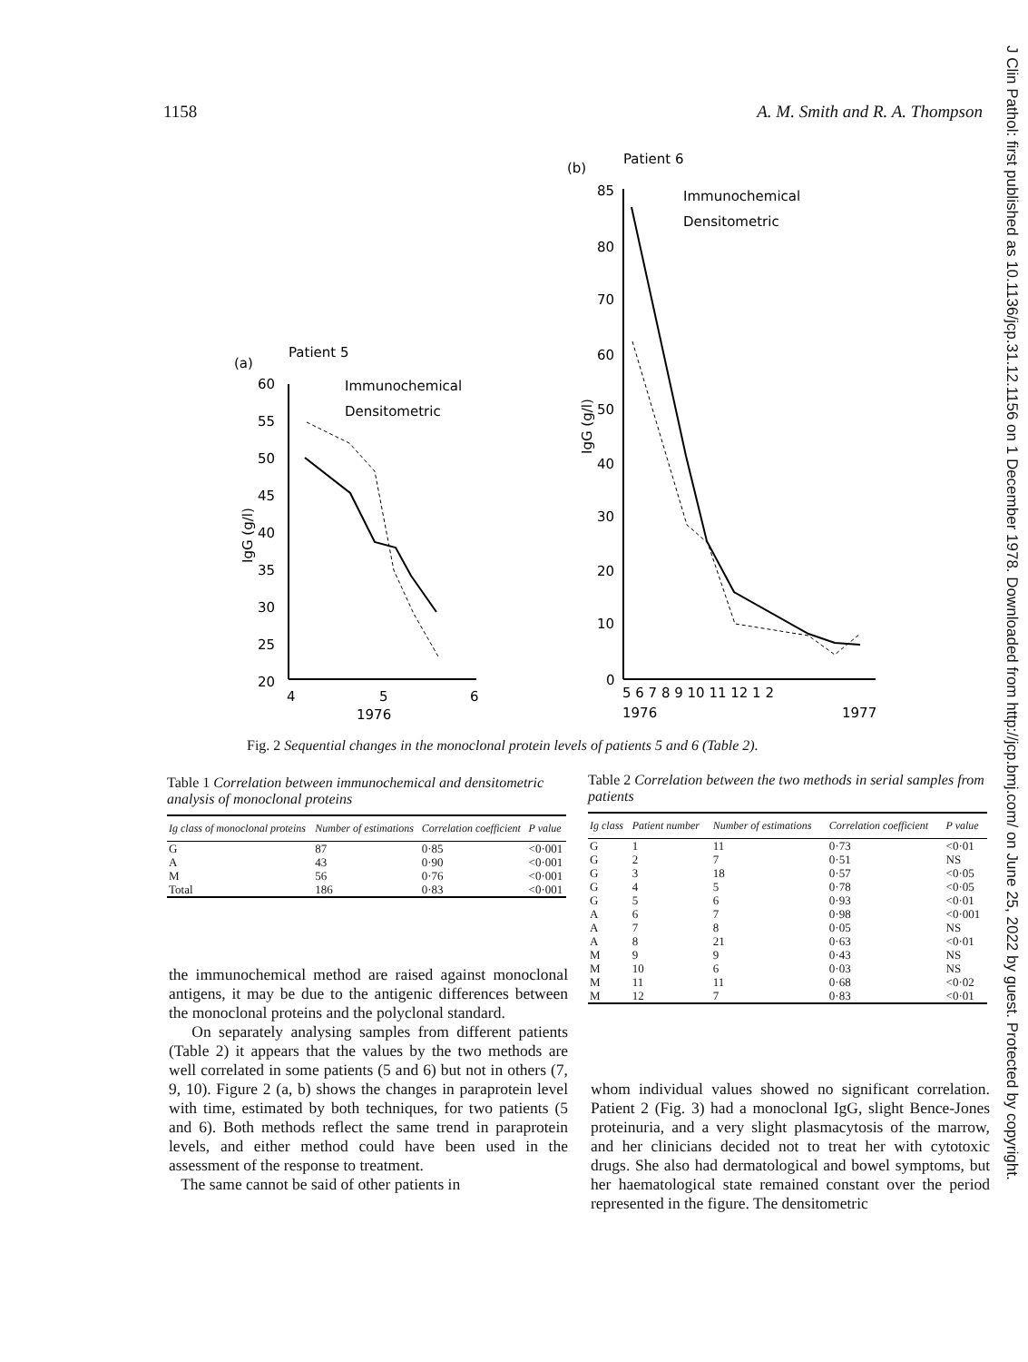1158 A. M. Smith and R. A. Thompson
J Clin Pathol: first published as 10.1136/jcp.31.12.1156 on 1 December 1978. Downloaded from http://jcp.bmj.com/ on June 25, 2022 by guest. Protected by copyright.
(a)
Patient 5
Immunochemical
Densitometric
60
55
50
45
40
35
30
25
20
4
5
6
1976
IgG (g/l)
(b)
Patient 6
Immunochemical
Densitometric
85
80
70
60
50
40
30
20
10
0
5 6 7 8 9 10 11 12 1 2
1976
1977
IgG (g/l)
Fig. 2 Sequential changes in the monoclonal protein levels of patients 5 and 6 (Table 2).
Table 1 Correlation between immunochemical and densitometric analysis of monoclonal proteins
| Ig class of monoclonal proteins | Number of estimations | Correlation coefficient | P value |
| --- | --- | --- | --- |
| G | 87 | 0·85 | <0·001 |
| A | 43 | 0·90 | <0·001 |
| M | 56 | 0·76 | <0·001 |
| Total | 186 | 0·83 | <0·001 |
Table 2 Correlation between the two methods in serial samples from patients
| Ig class | Patient number | Number of estimations | Correlation coefficient | P value |
| --- | --- | --- | --- | --- |
| G | 1 | 11 | 0·73 | <0·01 |
| G | 2 | 7 | 0·51 | NS |
| G | 3 | 18 | 0·57 | <0·05 |
| G | 4 | 5 | 0·78 | <0·05 |
| G | 5 | 6 | 0·93 | <0·01 |
| A | 6 | 7 | 0·98 | <0·001 |
| A | 7 | 8 | 0·05 | NS |
| A | 8 | 21 | 0·63 | <0·01 |
| M | 9 | 9 | 0·43 | NS |
| M | 10 | 6 | 0·03 | NS |
| M | 11 | 11 | 0·68 | <0·02 |
| M | 12 | 7 | 0·83 | <0·01 |
the immunochemical method are raised against monoclonal antigens, it may be due to the antigenic differences between the monoclonal proteins and the polyclonal standard.
On separately analysing samples from different patients (Table 2) it appears that the values by the two methods are well correlated in some patients (5 and 6) but not in others (7, 9, 10). Figure 2 (a, b) shows the changes in paraprotein level with time, estimated by both techniques, for two patients (5 and 6). Both methods reflect the same trend in paraprotein levels, and either method could have been used in the assessment of the response to treatment.
The same cannot be said of other patients in
whom individual values showed no significant correlation. Patient 2 (Fig. 3) had a monoclonal IgG, slight Bence-Jones proteinuria, and a very slight plasmacytosis of the marrow, and her clinicians decided not to treat her with cytotoxic drugs. She also had dermatological and bowel symptoms, but her haematological state remained constant over the period represented in the figure. The densitometric